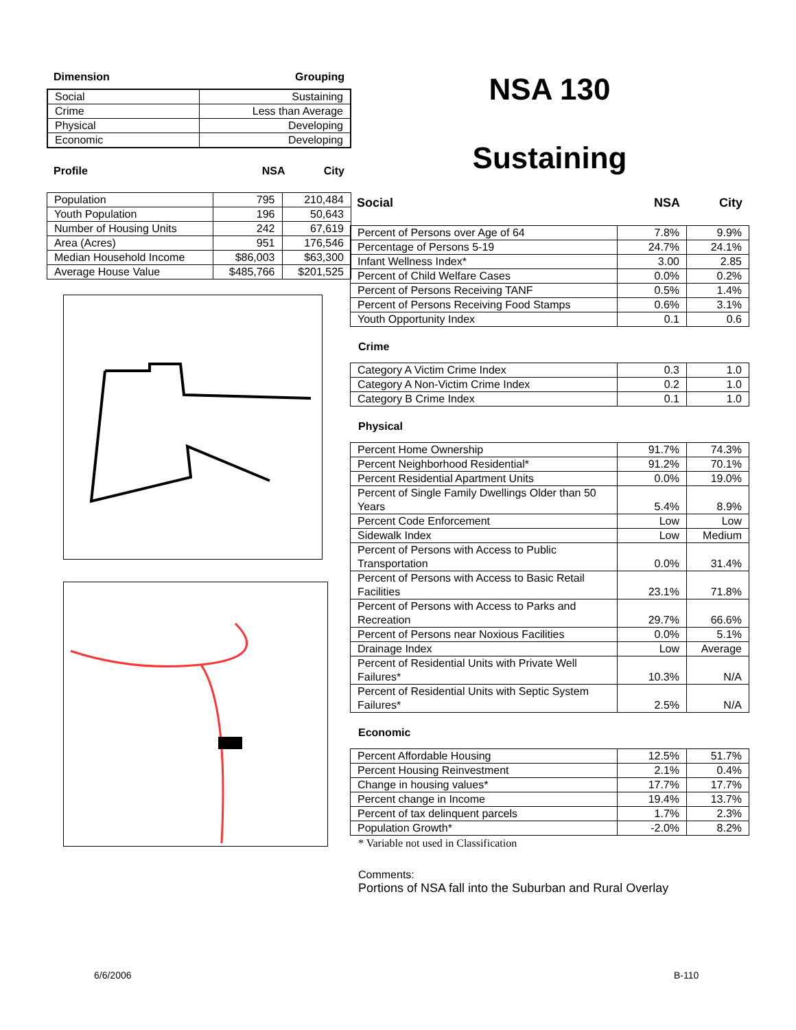Dimension Grouping
| Social | Sustaining |
| Crime | Less than Average |
| Physical | Developing |
| Economic | Developing |
Profile NSA City
| Population | 795 | 210,484 |
| Youth Population | 196 | 50,643 |
| Number of Housing Units | 242 | 67,619 |
| Area (Acres) | 951 | 176,546 |
| Median Household Income | $86,003 | $63,300 |
| Average House Value | $485,766 | $201,525 |
NSA 130
Sustaining
Social NSA City
| Percent of Persons over Age of 64 | 7.8% | 9.9% |
| Percentage of Persons 5-19 | 24.7% | 24.1% |
| Infant Wellness Index* | 3.00 | 2.85 |
| Percent of Child Welfare Cases | 0.0% | 0.2% |
| Percent of Persons Receiving TANF | 0.5% | 1.4% |
| Percent of Persons Receiving Food Stamps | 0.6% | 3.1% |
| Youth Opportunity Index | 0.1 | 0.6 |
Crime
| Category A Victim Crime Index | 0.3 | 1.0 |
| Category A Non-Victim Crime Index | 0.2 | 1.0 |
| Category B Crime Index | 0.1 | 1.0 |
Physical
| Percent Home Ownership | 91.7% | 74.3% |
| Percent Neighborhood Residential* | 91.2% | 70.1% |
| Percent Residential Apartment Units | 0.0% | 19.0% |
| Percent of Single Family Dwellings Older than 50 Years | 5.4% | 8.9% |
| Percent Code Enforcement | Low | Low |
| Sidewalk Index | Low | Medium |
| Percent of Persons with Access to Public Transportation | 0.0% | 31.4% |
| Percent of Persons with Access to Basic Retail Facilities | 23.1% | 71.8% |
| Percent of Persons with Access to Parks and Recreation | 29.7% | 66.6% |
| Percent of Persons near Noxious Facilities | 0.0% | 5.1% |
| Drainage Index | Low | Average |
| Percent of Residential Units with Private Well Failures* | 10.3% | N/A |
| Percent of Residential Units with Septic System Failures* | 2.5% | N/A |
Economic
| Percent Affordable Housing | 12.5% | 51.7% |
| Percent Housing Reinvestment | 2.1% | 0.4% |
| Change in housing values* | 17.7% | 17.7% |
| Percent change in Income | 19.4% | 13.7% |
| Percent of tax delinquent parcels | 1.7% | 2.3% |
| Population Growth* | -2.0% | 8.2% |
* Variable not used in Classification
Comments:
Portions of NSA fall into the Suburban and Rural Overlay
6/6/2006 B-110